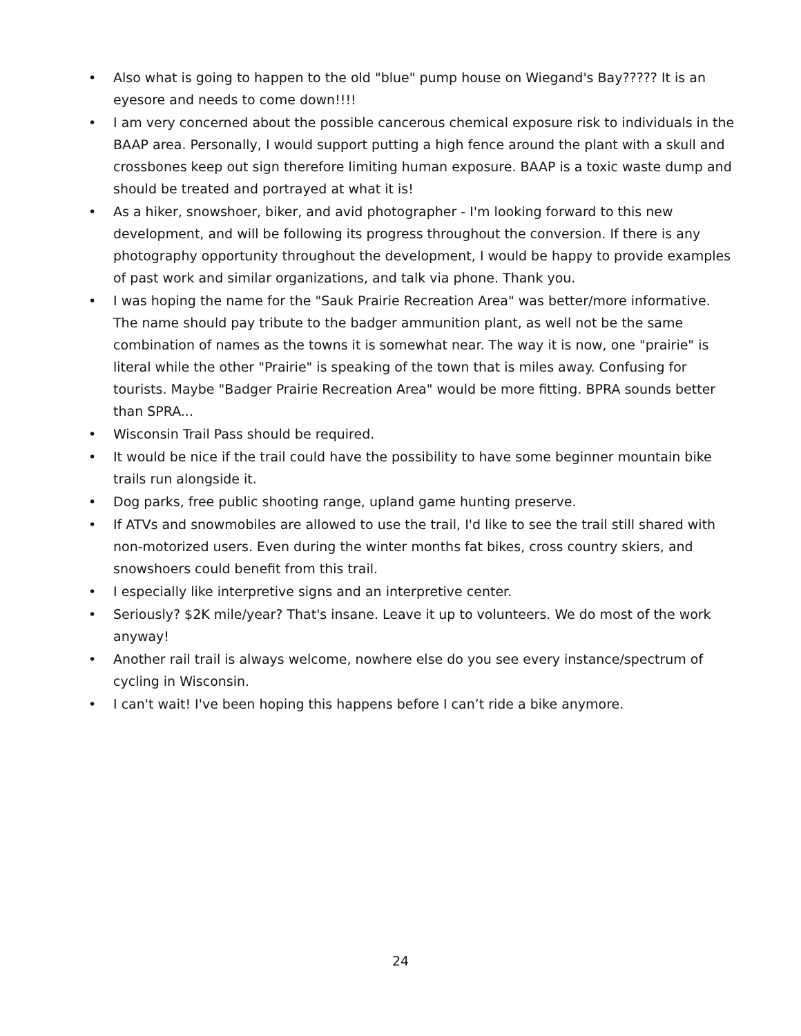• Also what is going to happen to the old "blue" pump house on Wiegand's Bay????? It is an eyesore and needs to come down!!!!
• I am very concerned about the possible cancerous chemical exposure risk to individuals in the BAAP area. Personally, I would support putting a high fence around the plant with a skull and crossbones keep out sign therefore limiting human exposure. BAAP is a toxic waste dump and should be treated and portrayed at what it is!
• As a hiker, snowshoer, biker, and avid photographer - I'm looking forward to this new development, and will be following its progress throughout the conversion. If there is any photography opportunity throughout the development, I would be happy to provide examples of past work and similar organizations, and talk via phone. Thank you.
• I was hoping the name for the "Sauk Prairie Recreation Area" was better/more informative. The name should pay tribute to the badger ammunition plant, as well not be the same combination of names as the towns it is somewhat near. The way it is now, one "prairie" is literal while the other "Prairie" is speaking of the town that is miles away. Confusing for tourists. Maybe "Badger Prairie Recreation Area" would be more fitting. BPRA sounds better than SPRA...
• Wisconsin Trail Pass should be required.
• It would be nice if the trail could have the possibility to have some beginner mountain bike trails run alongside it.
• Dog parks, free public shooting range, upland game hunting preserve.
• If ATVs and snowmobiles are allowed to use the trail, I'd like to see the trail still shared with non-motorized users. Even during the winter months fat bikes, cross country skiers, and snowshoers could benefit from this trail.
• I especially like interpretive signs and an interpretive center.
• Seriously? $2K mile/year? That's insane. Leave it up to volunteers. We do most of the work anyway!
• Another rail trail is always welcome, nowhere else do you see every instance/spectrum of cycling in Wisconsin.
• I can't wait! I've been hoping this happens before I can’t ride a bike anymore.
24